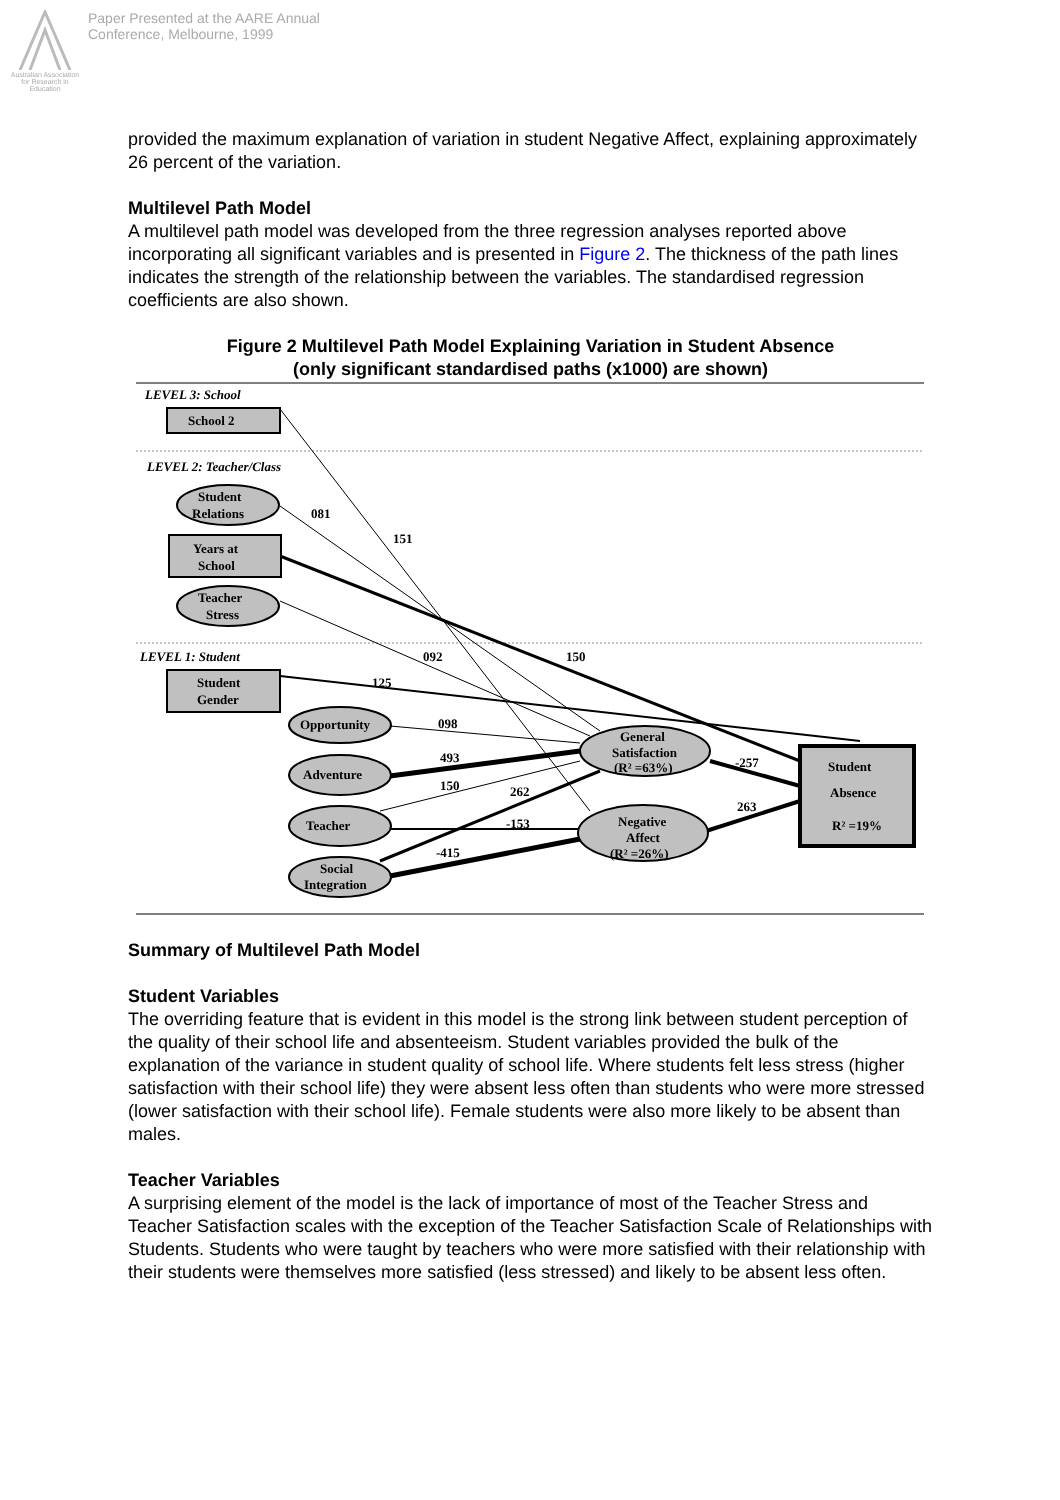Australian Association for Research in Education
Paper Presented at the AARE Annual
Conference, Melbourne, 1999
provided the maximum explanation of variation in student Negative Affect, explaining approximately 26 percent of the variation.
Multilevel Path Model
A multilevel path model was developed from the three regression analyses reported above incorporating all significant variables and is presented in Figure 2. The thickness of the path lines indicates the strength of the relationship between the variables. The standardised regression coefficients are also shown.
Figure 2 Multilevel Path Model Explaining Variation in Student Absence
(only significant standardised paths (x1000) are shown)
LEVEL 3: School
LEVEL 2: Teacher/Class
LEVEL 1: Student
School 2
Student
Relations
Years at
School
Teacher
Stress
Student
Gender
Opportunity
Adventure
Teacher
Social
Integration
General
Satisfaction
(R² =63%)
Negative
Affect
(R² =26%)
Student
Absence
R² =19%
081
151
092
150
125
098
493
150
262
-153
-415
-257
263
Summary of Multilevel Path Model
Student Variables
The overriding feature that is evident in this model is the strong link between student perception of the quality of their school life and absenteeism. Student variables provided the bulk of the explanation of the variance in student quality of school life. Where students felt less stress (higher satisfaction with their school life) they were absent less often than students who were more stressed (lower satisfaction with their school life). Female students were also more likely to be absent than males.
Teacher Variables
A surprising element of the model is the lack of importance of most of the Teacher Stress and Teacher Satisfaction scales with the exception of the Teacher Satisfaction Scale of Relationships with Students. Students who were taught by teachers who were more satisfied with their relationship with their students were themselves more satisfied (less stressed) and likely to be absent less often.